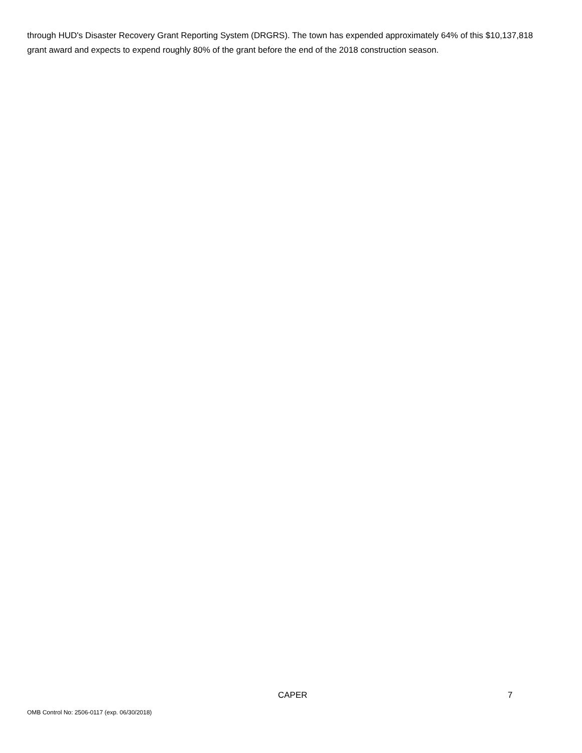through HUD's Disaster Recovery Grant Reporting System (DRGRS). The town has expended approximately 64% of this $10,137,818 grant award and expects to expend roughly 80% of the grant before the end of the 2018 construction season.
CAPER 7
OMB Control No: 2506-0117 (exp. 06/30/2018)